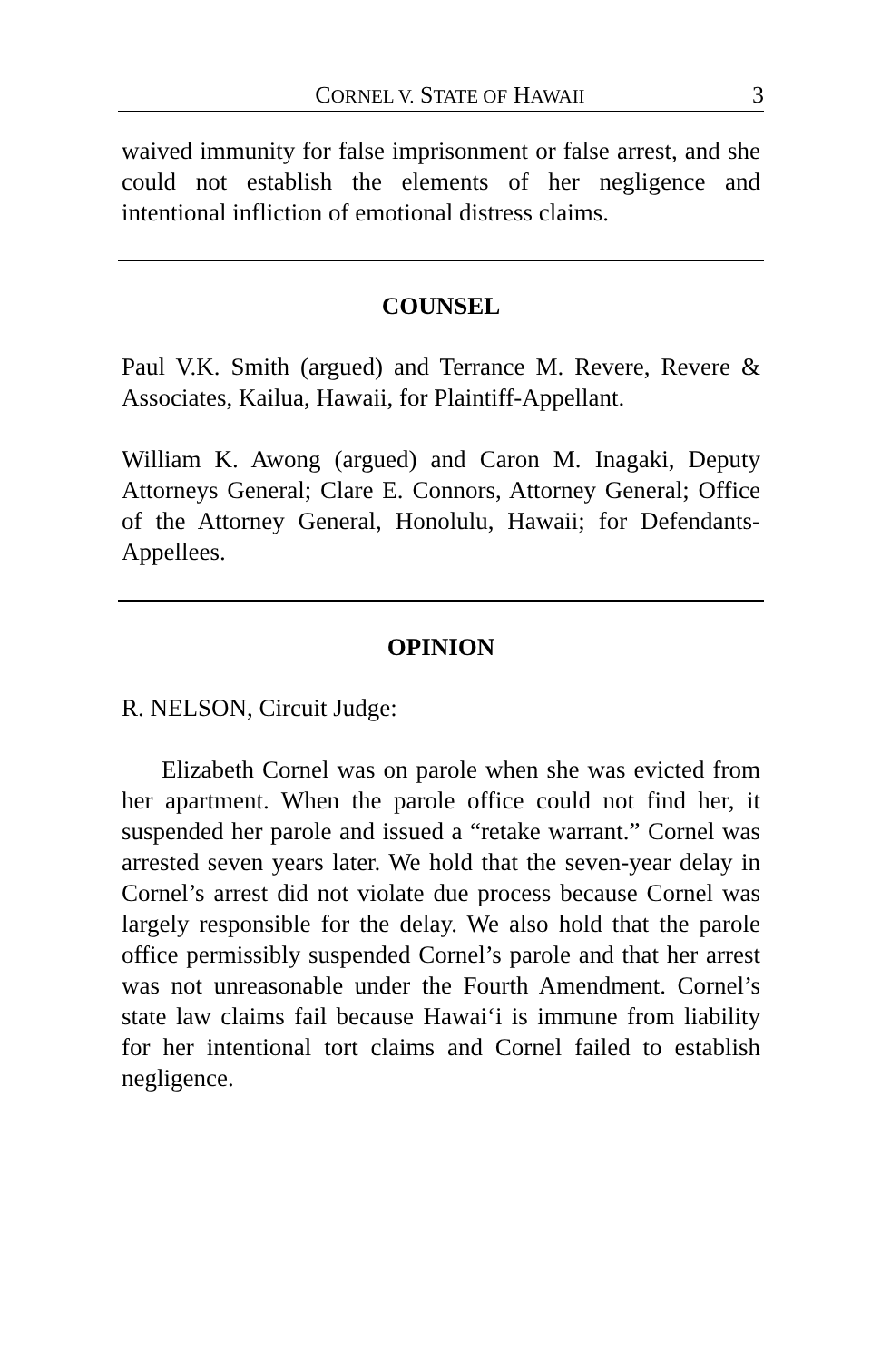CORNEL V. STATE OF HAWAII 3
waived immunity for false imprisonment or false arrest, and she could not establish the elements of her negligence and intentional infliction of emotional distress claims.
COUNSEL
Paul V.K. Smith (argued) and Terrance M. Revere, Revere & Associates, Kailua, Hawaii, for Plaintiff-Appellant.
William K. Awong (argued) and Caron M. Inagaki, Deputy Attorneys General; Clare E. Connors, Attorney General; Office of the Attorney General, Honolulu, Hawaii; for Defendants-Appellees.
OPINION
R. NELSON, Circuit Judge:
Elizabeth Cornel was on parole when she was evicted from her apartment. When the parole office could not find her, it suspended her parole and issued a “retake warrant.” Cornel was arrested seven years later. We hold that the seven-year delay in Cornel’s arrest did not violate due process because Cornel was largely responsible for the delay. We also hold that the parole office permissibly suspended Cornel’s parole and that her arrest was not unreasonable under the Fourth Amendment. Cornel’s state law claims fail because Hawai‘i is immune from liability for her intentional tort claims and Cornel failed to establish negligence.